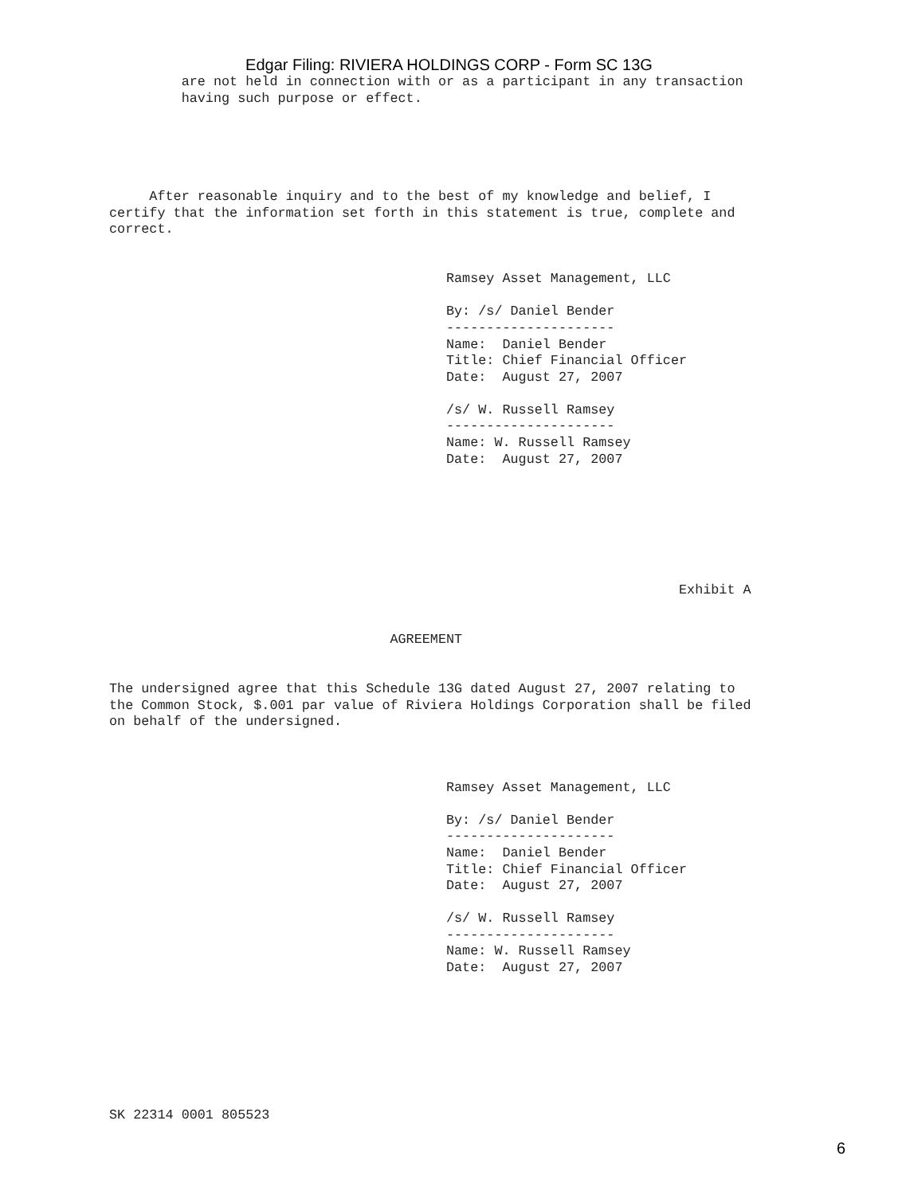Edgar Filing: RIVIERA HOLDINGS CORP - Form SC 13G
         are not held in connection with or as a participant in any transaction
         having such purpose or effect.





     After reasonable inquiry and to the best of my knowledge and belief, I
certify that the information set forth in this statement is true, complete and
correct.


                                          Ramsey Asset Management, LLC

                                          By: /s/ Daniel Bender
                                          ---------------------
                                          Name:  Daniel Bender
                                          Title: Chief Financial Officer
                                          Date:  August 27, 2007

                                          /s/ W. Russell Ramsey
                                          ---------------------
                                          Name: W. Russell Ramsey
                                          Date:  August 27, 2007







                                                                       Exhibit A


                                   AGREEMENT


The undersigned agree that this Schedule 13G dated August 27, 2007 relating to
the Common Stock, $.001 par value of Riviera Holdings Corporation shall be filed
on behalf of the undersigned.



                                          Ramsey Asset Management, LLC

                                          By: /s/ Daniel Bender
                                          ---------------------
                                          Name:  Daniel Bender
                                          Title: Chief Financial Officer
                                          Date:  August 27, 2007

                                          /s/ W. Russell Ramsey
                                          ---------------------
                                          Name: W. Russell Ramsey
                                          Date:  August 27, 2007








SK 22314 0001 805523
6